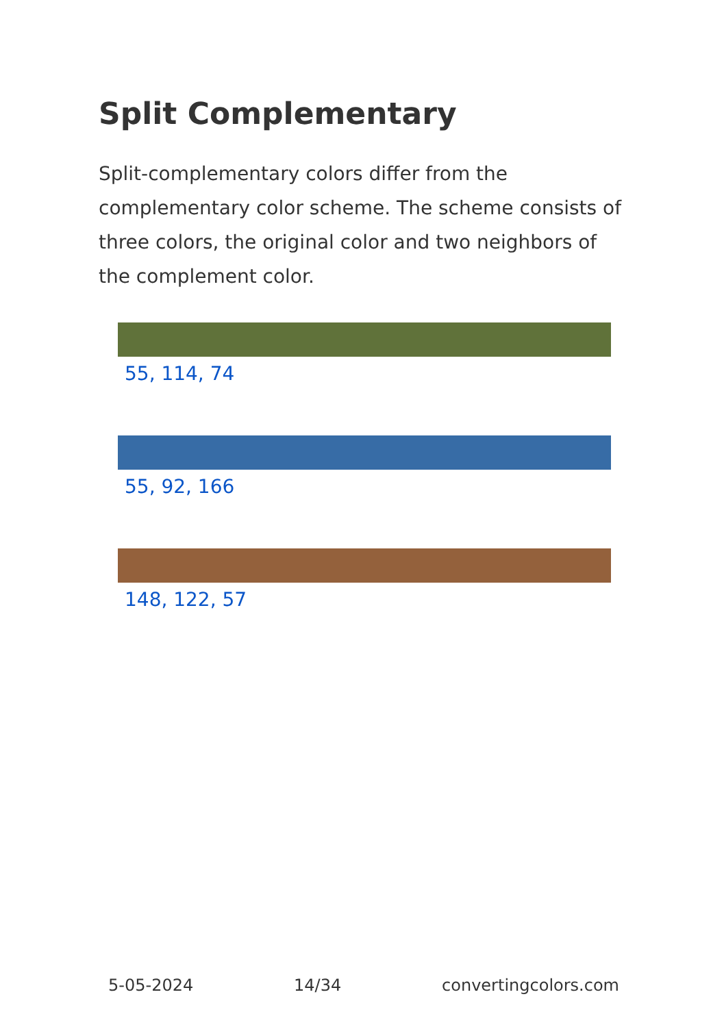Split Complementary
Split-complementary colors differ from the complementary color scheme. The scheme consists of three colors, the original color and two neighbors of the complement color.
55, 114, 74
55, 92, 166
148, 122, 57
5-05-2024 14/34 convertingcolors.com